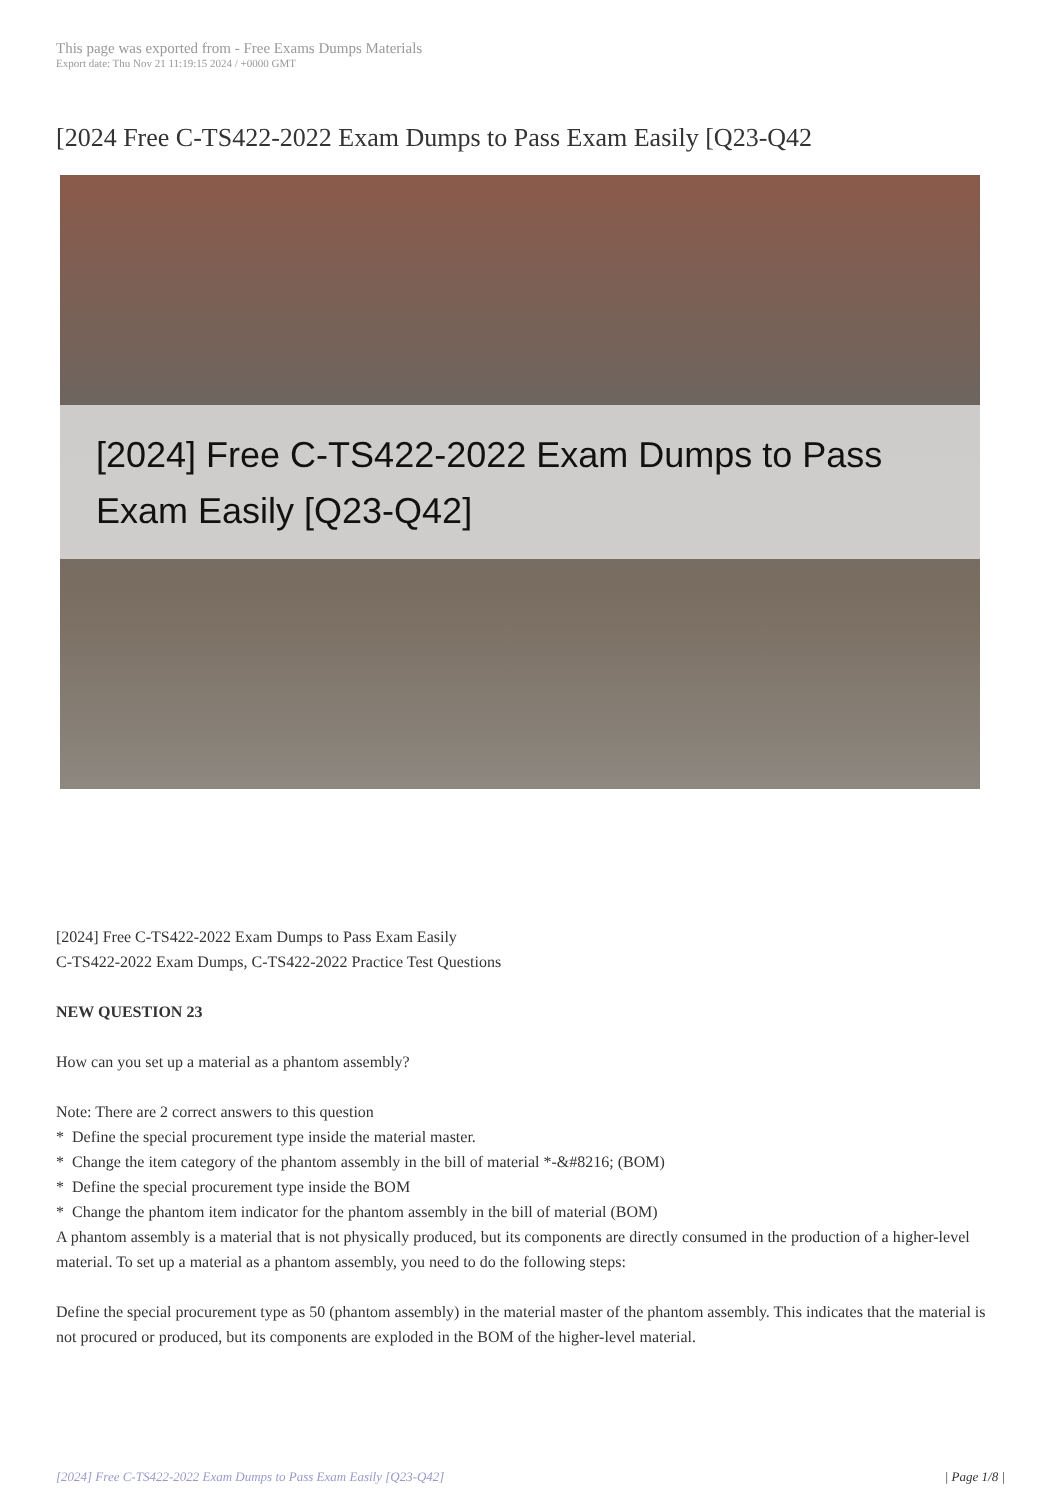This page was exported from - Free Exams Dumps Materials
Export date: Thu Nov 21 11:19:15 2024 / +0000 GMT
[2024 Free C-TS422-2022 Exam Dumps to Pass Exam Easily [Q23-Q42
[2024] Free C-TS422-2022 Exam Dumps to Pass Exam Easily [Q23-Q42]
[2024] Free C-TS422-2022 Exam Dumps to Pass Exam Easily
C-TS422-2022 Exam Dumps, C-TS422-2022 Practice Test Questions
NEW QUESTION 23
How can you set up a material as a phantom assembly?
Note: There are 2 correct answers to this question
* Define the special procurement type inside the material master.
* Change the item category of the phantom assembly in the bill of material *-&#8216; (BOM)
* Define the special procurement type inside the BOM
* Change the phantom item indicator for the phantom assembly in the bill of material (BOM)
A phantom assembly is a material that is not physically produced, but its components are directly consumed in the production of a higher-level material. To set up a material as a phantom assembly, you need to do the following steps:
Define the special procurement type as 50 (phantom assembly) in the material master of the phantom assembly. This indicates that the material is not procured or produced, but its components are exploded in the BOM of the higher-level material.
[2024] Free C-TS422-2022 Exam Dumps to Pass Exam Easily [Q23-Q42] | Page 1/8 |